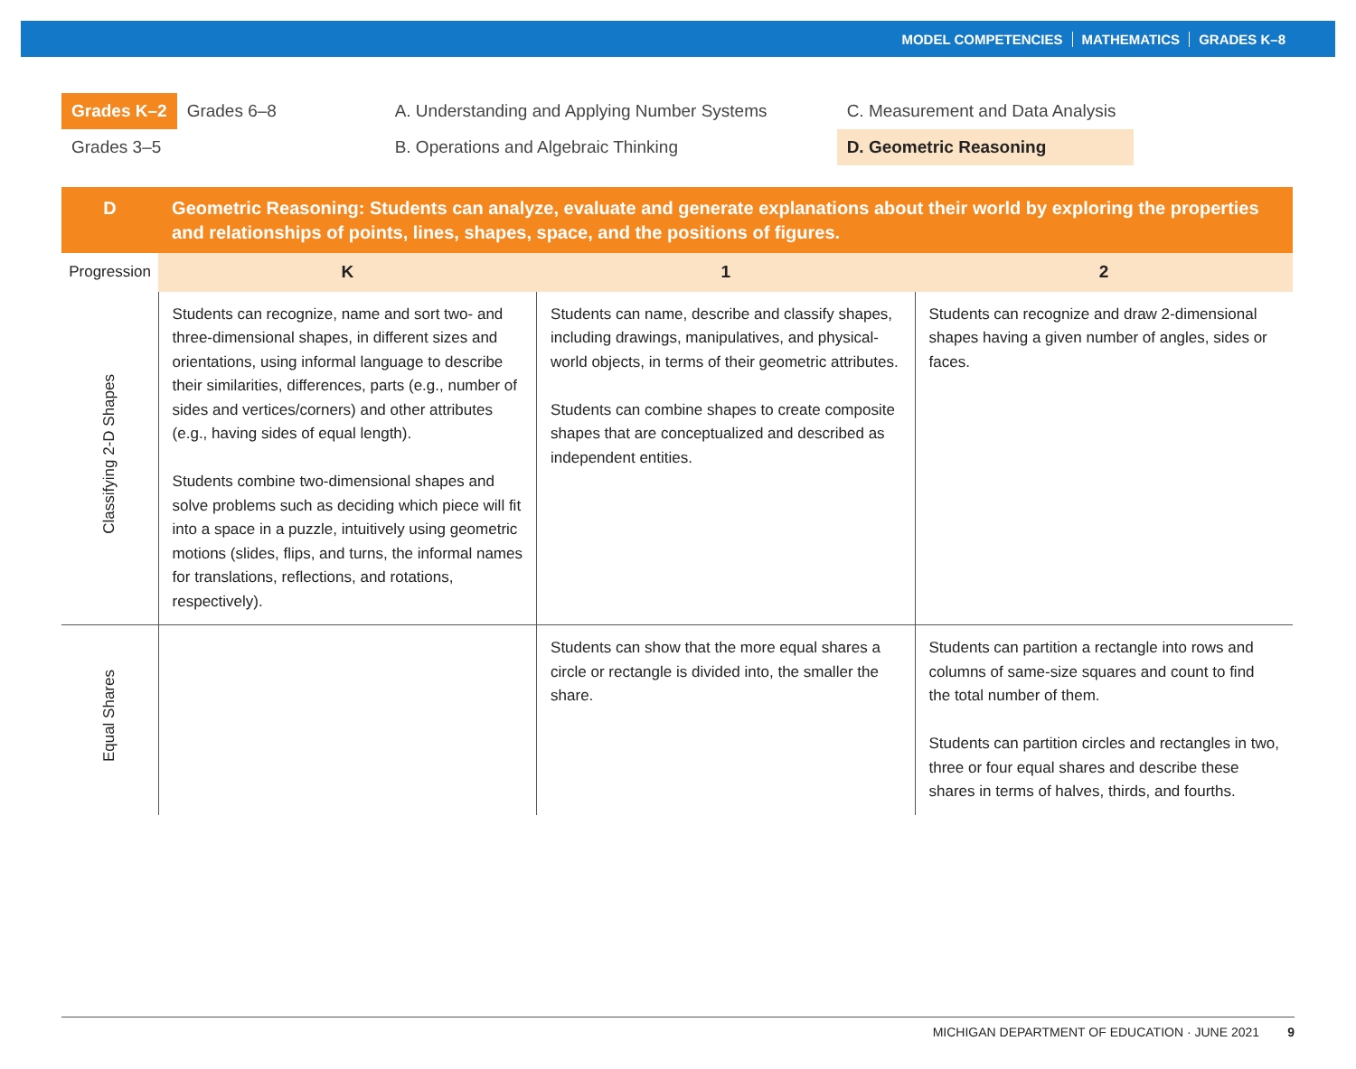MODEL COMPETENCIES MATHEMATICS GRADES K–8
Grades K–2
Grades 3–5
Grades 6–8 A. Understanding and Applying Number Systems
B. Operations and Algebraic Thinking
C. Measurement and Data Analysis
D. Geometric Reasoning
| D | Geometric Reasoning: Students can analyze, evaluate and generate explanations about their world by exploring the properties and relationships of points, lines, shapes, space, and the positions of figures. | | |
| --- | --- | --- | --- |
| Progression | K | 1 | 2 |
| Classifying 2-D Shapes | Students can recognize, name and sort two- and three-dimensional shapes, in different sizes and orientations, using informal language to describe their similarities, differences, parts (e.g., number of sides and vertices/corners) and other attributes (e.g., having sides of equal length). Students combine two-dimensional shapes and solve problems such as deciding which piece will fit into a space in a puzzle, intuitively using geometric motions (slides, flips, and turns, the informal names for translations, reflections, and rotations, respectively). | Students can name, describe and classify shapes, including drawings, manipulatives, and physical-world objects, in terms of their geometric attributes. Students can combine shapes to create composite shapes that are conceptualized and described as independent entities. | Students can recognize and draw 2-dimensional shapes having a given number of angles, sides or faces. |
| Equal Shares | | Students can show that the more equal shares a circle or rectangle is divided into, the smaller the share. | Students can partition a rectangle into rows and columns of same-size squares and count to find the total number of them. Students can partition circles and rectangles in two, three or four equal shares and describe these shares in terms of halves, thirds, and fourths. |
MICHIGAN DEPARTMENT OF EDUCATION · JUNE 2021 9